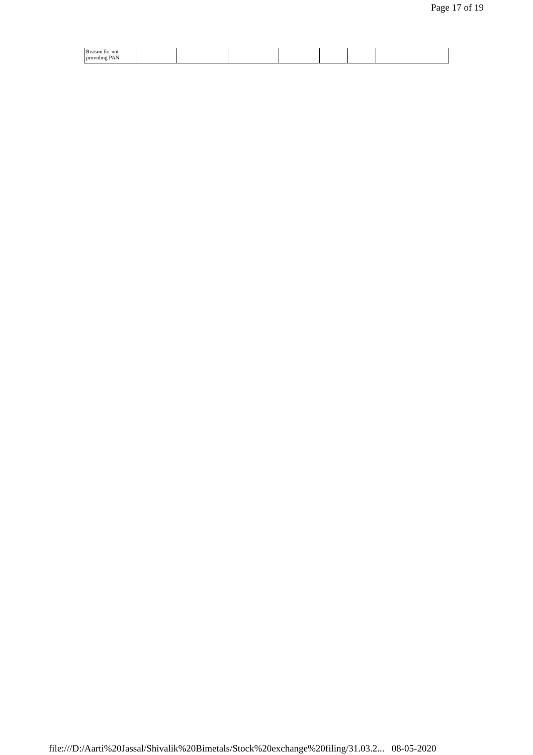Page 17 of 19
| Reason for not providing PAN | | | | | | | |
file:///D:/Aarti%20Jassal/Shivalik%20Bimetals/Stock%20exchange%20filing/31.03.2... 08-05-2020